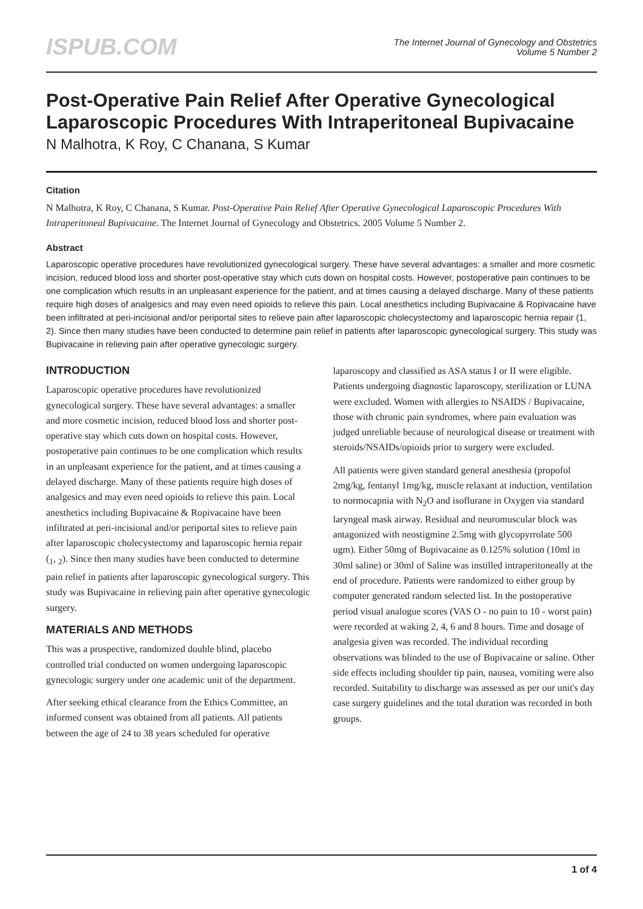ISPUB.COM
The Internet Journal of Gynecology and Obstetrics
Volume 5 Number 2
Post-Operative Pain Relief After Operative Gynecological Laparoscopic Procedures With Intraperitoneal Bupivacaine
N Malhotra, K Roy, C Chanana, S Kumar
Citation
N Malhotra, K Roy, C Chanana, S Kumar. Post-Operative Pain Relief After Operative Gynecological Laparoscopic Procedures With Intraperitoneal Bupivacaine. The Internet Journal of Gynecology and Obstetrics. 2005 Volume 5 Number 2.
Abstract
Laparoscopic operative procedures have revolutionized gynecological surgery. These have several advantages: a smaller and more cosmetic incision, reduced blood loss and shorter post-operative stay which cuts down on hospital costs. However, postoperative pain continues to be one complication which results in an unpleasant experience for the patient, and at times causing a delayed discharge. Many of these patients require high doses of analgesics and may even need opioids to relieve this pain. Local anesthetics including Bupivacaine & Ropivacaine have been infiltrated at peri-incisional and/or periportal sites to relieve pain after laparoscopic cholecystectomy and laparoscopic hernia repair (1, 2). Since then many studies have been conducted to determine pain relief in patients after laparoscopic gynecological surgery. This study was Bupivacaine in relieving pain after operative gynecologic surgery.
INTRODUCTION
Laparoscopic operative procedures have revolutionized gynecological surgery. These have several advantages: a smaller and more cosmetic incision, reduced blood loss and shorter post-operative stay which cuts down on hospital costs. However, postoperative pain continues to be one complication which results in an unpleasant experience for the patient, and at times causing a delayed discharge. Many of these patients require high doses of analgesics and may even need opioids to relieve this pain. Local anesthetics including Bupivacaine & Ropivacaine have been infiltrated at peri-incisional and/or periportal sites to relieve pain after laparoscopic cholecystectomy and laparoscopic hernia repair (<sub>1</sub>, <sub>2</sub>). Since then many studies have been conducted to determine pain relief in patients after laparoscopic gynecological surgery. This study was Bupivacaine in relieving pain after operative gynecologic surgery.
MATERIALS AND METHODS
This was a prospective, randomized double blind, placebo controlled trial conducted on women undergoing laparoscopic gynecologic surgery under one academic unit of the department.
After seeking ethical clearance from the Ethics Committee, an informed consent was obtained from all patients. All patients between the age of 24 to 38 years scheduled for operative laparoscopy and classified as ASA status I or II were eligible. Patients undergoing diagnostic laparoscopy, sterilization or LUNA were excluded. Women with allergies to NSAIDS / Bupivacaine, those with chronic pain syndromes, where pain evaluation was judged unreliable because of neurological disease or treatment with steroids/NSAIDs/opioids prior to surgery were excluded.
All patients were given standard general anesthesia (propofol 2mg/kg, fentanyl 1mg/kg, muscle relaxant at induction, ventilation to normocapnia with N<sub>2</sub>O and isoflurane in Oxygen via standard laryngeal mask airway. Residual and neuromuscular block was antagonized with neostigmine 2.5mg with glycopyrrolate 500 ugm). Either 50mg of Bupivacaine as 0.125% solution (10ml in 30ml saline) or 30ml of Saline was instilled intraperitoneally at the end of procedure. Patients were randomized to either group by computer generated random selected list. In the postoperative period visual analogue scores (VAS O - no pain to 10 - worst pain) were recorded at waking 2, 4, 6 and 8 hours. Time and dosage of analgesia given was recorded. The individual recording observations was blinded to the use of Bupivacaine or saline. Other side effects including shoulder tip pain, nausea, vomiting were also recorded. Suitability to discharge was assessed as per our unit's day case surgery guidelines and the total duration was recorded in both groups.
1 of 4